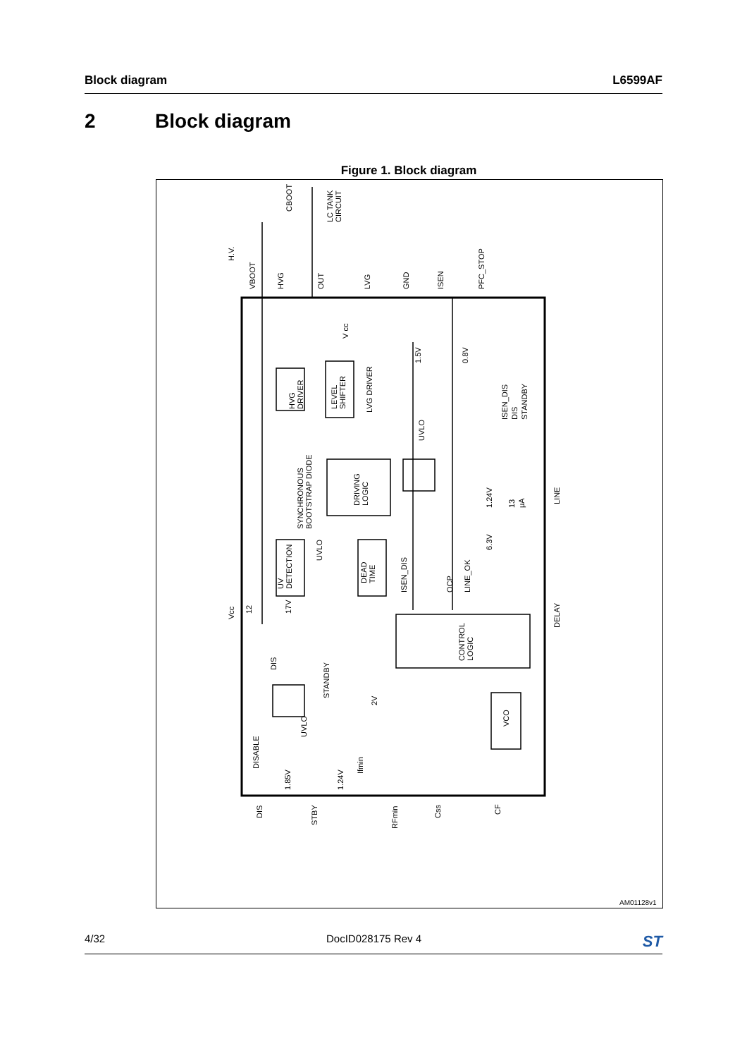Block diagram L6599AF
2 Block diagram
Figure 1. Block diagram
H.V.
VBOOT
HVG
OUT
LVG
GND
ISEN
PFC_STOP
LC TANK
CIRCUIT
CBOOT
V cc
HVG
DRIVER
LEVEL
SHIFTER
LVG DRIVER
1.5V
0.8V
ISEN_DIS
DIS
STANDBY
UVLO
SYNCHRONOUS
BOOTSTRAP DIODE
DRIVING
LOGIC
1.24V
13
μA
LINE
6.3V
UV
DETECTION
UVLO
DEAD
TIME
ISEN_DIS
OCP
LINE_OK
17V
Vcc
12
CONTROL
LOGIC
DELAY
DIS
STANDBY
2V
VCO
UVLO
DISABLE
1.85V
1.24V
Ifmin
DIS
STBY
RFmin
Css
CF
AM01128v1
4/32 DocID028175 Rev 4 ST